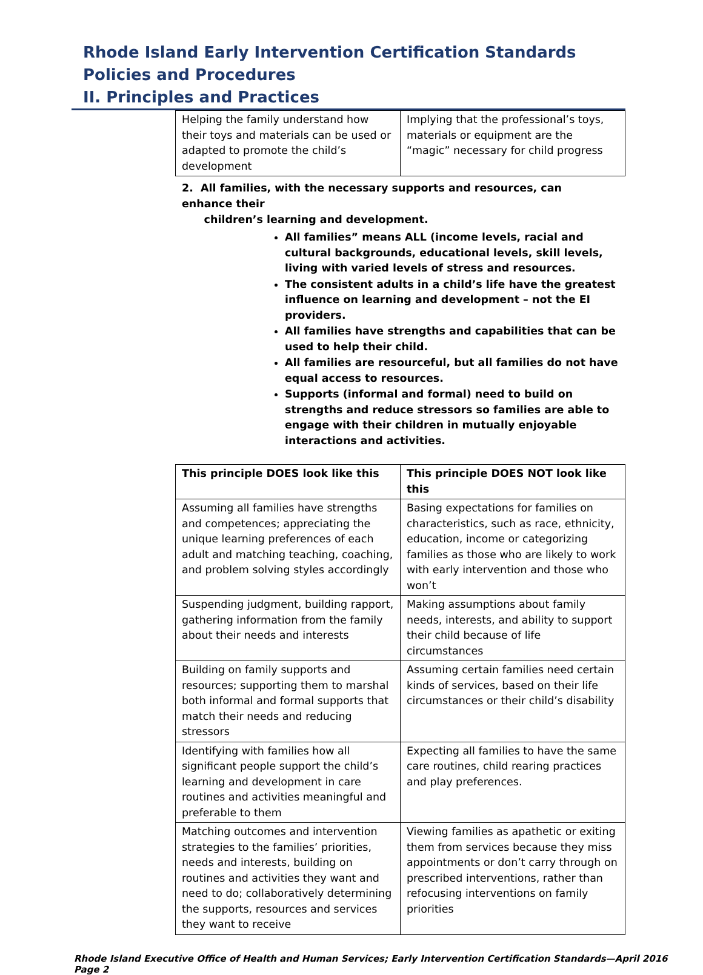Rhode Island Early Intervention Certification Standards
Policies and Procedures
II. Principles and Practices
| Helping the family understand how their toys and materials can be used or adapted to promote the child’s development | Implying that the professional’s toys, materials or equipment are the “magic” necessary for child progress |
2. All families, with the necessary supports and resources, can enhance their
children’s learning and development.
All families” means ALL (income levels, racial and cultural backgrounds, educational levels, skill levels, living with varied levels of stress and resources.
The consistent adults in a child’s life have the greatest influence on learning and development – not the EI providers.
All families have strengths and capabilities that can be used to help their child.
All families are resourceful, but all families do not have equal access to resources.
Supports (informal and formal) need to build on strengths and reduce stressors so families are able to engage with their children in mutually enjoyable interactions and activities.
| This principle DOES look like this | This principle DOES NOT look like this |
| --- | --- |
| Assuming all families have strengths and competences; appreciating the unique learning preferences of each adult and matching teaching, coaching, and problem solving styles accordingly | Basing expectations for families on characteristics, such as race, ethnicity, education, income or categorizing families as those who are likely to work with early intervention and those who won’t |
| Suspending judgment, building rapport, gathering information from the family about their needs and interests | Making assumptions about family needs, interests, and ability to support their child because of life circumstances |
| Building on family supports and resources; supporting them to marshal both informal and formal supports that match their needs and reducing stressors | Assuming certain families need certain kinds of services, based on their life circumstances or their child’s disability |
| Identifying with families how all significant people support the child’s learning and development in care routines and activities meaningful and preferable to them | Expecting all families to have the same care routines, child rearing practices and play preferences. |
| Matching outcomes and intervention strategies to the families’ priorities, needs and interests, building on routines and activities they want and need to do; collaboratively determining the supports, resources and services they want to receive | Viewing families as apathetic or exiting them from services because they miss appointments or don’t carry through on prescribed interventions, rather than refocusing interventions on family priorities |
Rhode Island Executive Office of Health and Human Services; Early Intervention Certification Standards—April 2016 Page 2